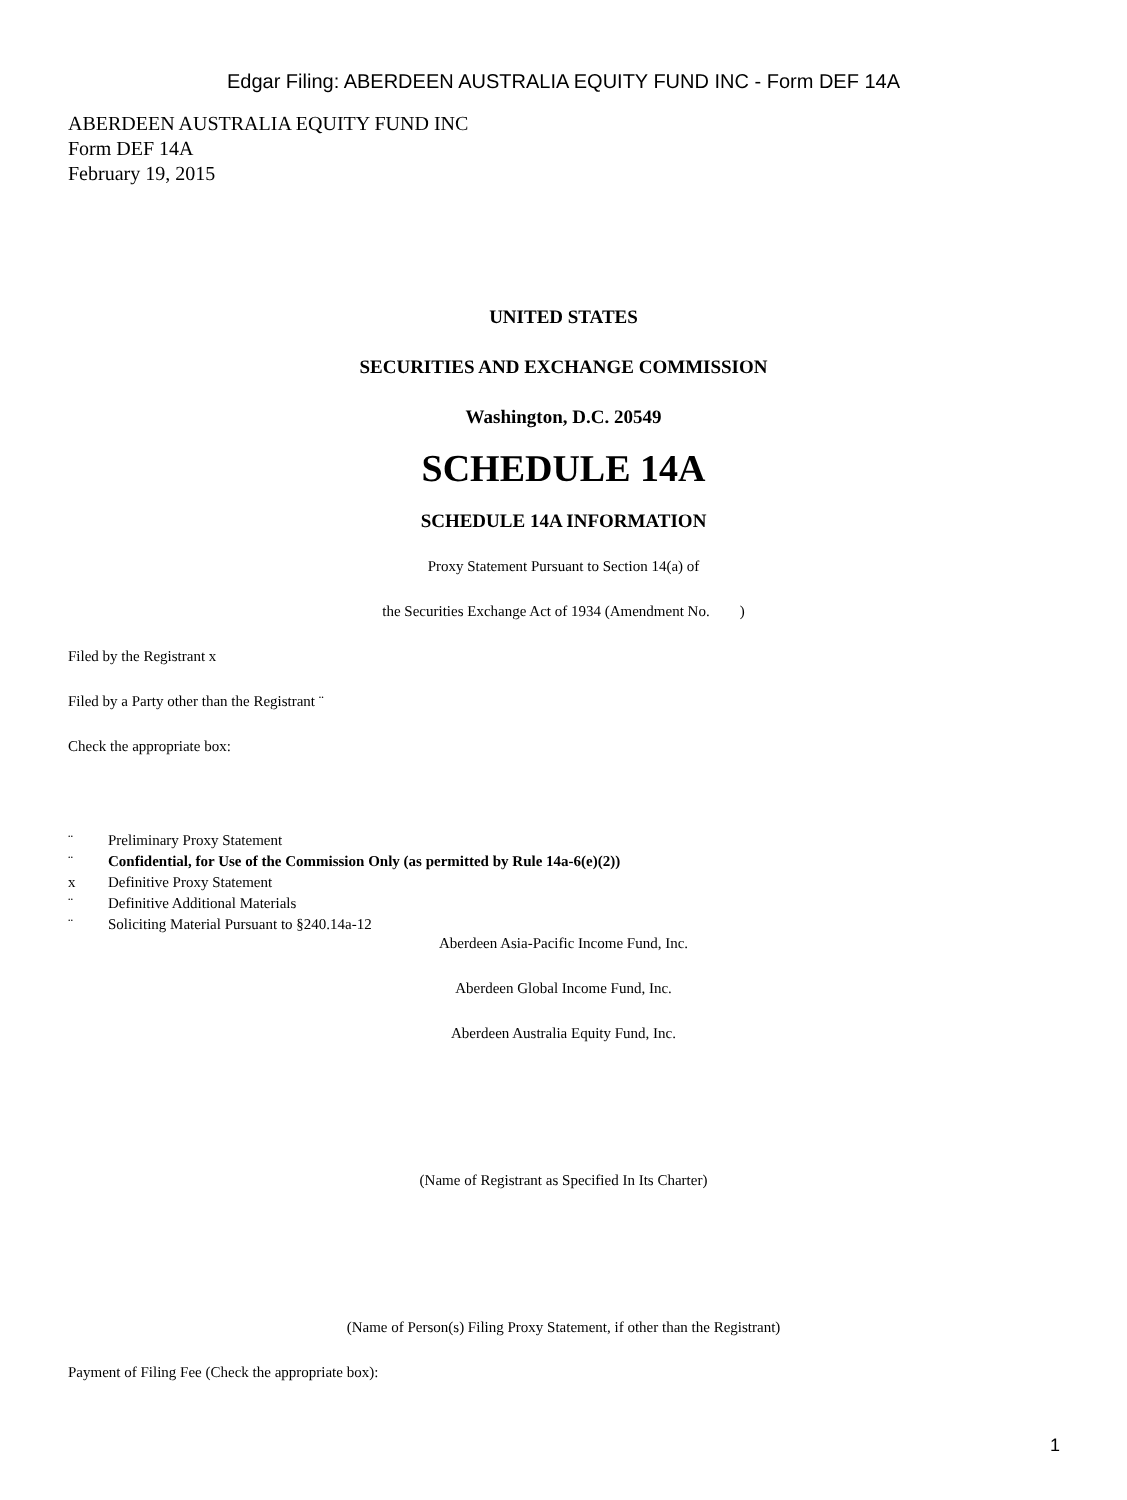Edgar Filing: ABERDEEN AUSTRALIA EQUITY FUND INC - Form DEF 14A
ABERDEEN AUSTRALIA EQUITY FUND INC
Form DEF 14A
February 19, 2015
UNITED STATES
SECURITIES AND EXCHANGE COMMISSION
Washington, D.C. 20549
SCHEDULE 14A
SCHEDULE 14A INFORMATION
Proxy Statement Pursuant to Section 14(a) of
the Securities Exchange Act of 1934 (Amendment No. )
Filed by the Registrant x
Filed by a Party other than the Registrant ¨
Check the appropriate box:
¨ Preliminary Proxy Statement
¨ Confidential, for Use of the Commission Only (as permitted by Rule 14a-6(e)(2))
x Definitive Proxy Statement
¨ Definitive Additional Materials
¨ Soliciting Material Pursuant to §240.14a-12
Aberdeen Asia-Pacific Income Fund, Inc.
Aberdeen Global Income Fund, Inc.
Aberdeen Australia Equity Fund, Inc.
(Name of Registrant as Specified In Its Charter)
(Name of Person(s) Filing Proxy Statement, if other than the Registrant)
Payment of Filing Fee (Check the appropriate box):
1